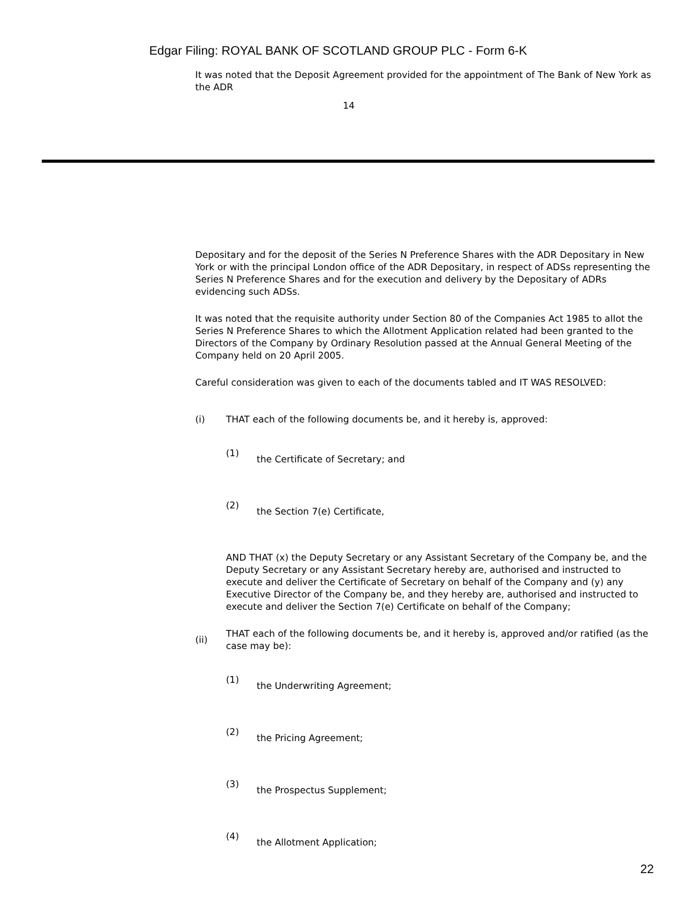Edgar Filing: ROYAL BANK OF SCOTLAND GROUP PLC - Form 6-K
It was noted that the Deposit Agreement provided for the appointment of The Bank of New York as the ADR
14
Depositary and for the deposit of the Series N Preference Shares with the ADR Depositary in New York or with the principal London office of the ADR Depositary, in respect of ADSs representing the Series N Preference Shares and for the execution and delivery by the Depositary of ADRs evidencing such ADSs.
It was noted that the requisite authority under Section 80 of the Companies Act 1985 to allot the Series N Preference Shares to which the Allotment Application related had been granted to the Directors of the Company by Ordinary Resolution passed at the Annual General Meeting of the Company held on 20 April 2005.
Careful consideration was given to each of the documents tabled and IT WAS RESOLVED:
(i) THAT each of the following documents be, and it hereby is, approved:
(1) the Certificate of Secretary; and
(2) the Section 7(e) Certificate,
AND THAT (x) the Deputy Secretary or any Assistant Secretary of the Company be, and the Deputy Secretary or any Assistant Secretary hereby are, authorised and instructed to execute and deliver the Certificate of Secretary on behalf of the Company and (y) any Executive Director of the Company be, and they hereby are, authorised and instructed to execute and deliver the Section 7(e) Certificate on behalf of the Company;
(ii) THAT each of the following documents be, and it hereby is, approved and/or ratified (as the case may be):
(1) the Underwriting Agreement;
(2) the Pricing Agreement;
(3) the Prospectus Supplement;
(4) the Allotment Application;
22